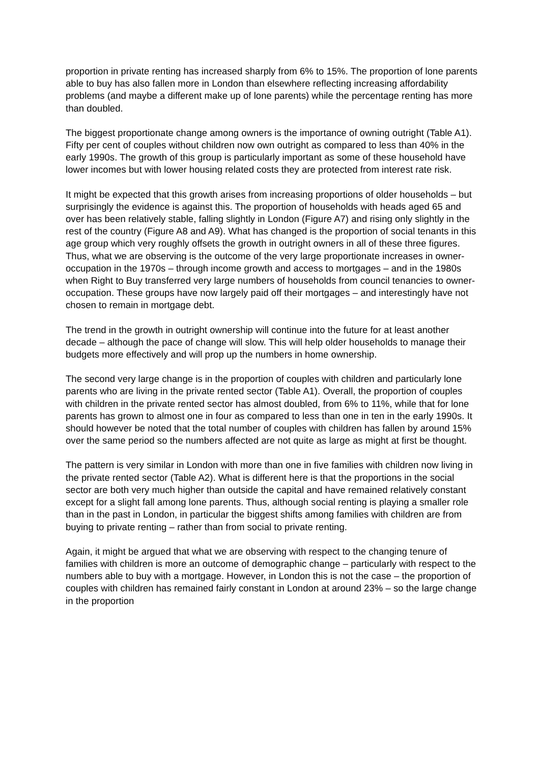proportion in private renting has increased sharply from 6% to 15%. The proportion of lone parents able to buy has also fallen more in London than elsewhere reflecting increasing affordability problems (and maybe a different make up of lone parents) while the percentage renting has more than doubled.
The biggest proportionate change among owners is the importance of owning outright (Table A1). Fifty per cent of couples without children now own outright as compared to less than 40% in the early 1990s. The growth of this group is particularly important as some of these household have lower incomes but with lower housing related costs they are protected from interest rate risk.
It might be expected that this growth arises from increasing proportions of older households – but surprisingly the evidence is against this. The proportion of households with heads aged 65 and over has been relatively stable, falling slightly in London (Figure A7) and rising only slightly in the rest of the country (Figure A8 and A9). What has changed is the proportion of social tenants in this age group which very roughly offsets the growth in outright owners in all of these three figures. Thus, what we are observing is the outcome of the very large proportionate increases in owner-occupation in the 1970s – through income growth and access to mortgages – and in the 1980s when Right to Buy transferred very large numbers of households from council tenancies to owner-occupation. These groups have now largely paid off their mortgages – and interestingly have not chosen to remain in mortgage debt.
The trend in the growth in outright ownership will continue into the future for at least another decade – although the pace of change will slow. This will help older households to manage their budgets more effectively and will prop up the numbers in home ownership.
The second very large change is in the proportion of couples with children and particularly lone parents who are living in the private rented sector (Table A1). Overall, the proportion of couples with children in the private rented sector has almost doubled, from 6% to 11%, while that for lone parents has grown to almost one in four as compared to less than one in ten in the early 1990s. It should however be noted that the total number of couples with children has fallen by around 15% over the same period so the numbers affected are not quite as large as might at first be thought.
The pattern is very similar in London with more than one in five families with children now living in the private rented sector (Table A2). What is different here is that the proportions in the social sector are both very much higher than outside the capital and have remained relatively constant except for a slight fall among lone parents. Thus, although social renting is playing a smaller role than in the past in London, in particular the biggest shifts among families with children are from buying to private renting – rather than from social to private renting.
Again, it might be argued that what we are observing with respect to the changing tenure of families with children is more an outcome of demographic change – particularly with respect to the numbers able to buy with a mortgage. However, in London this is not the case – the proportion of couples with children has remained fairly constant in London at around 23% – so the large change in the proportion